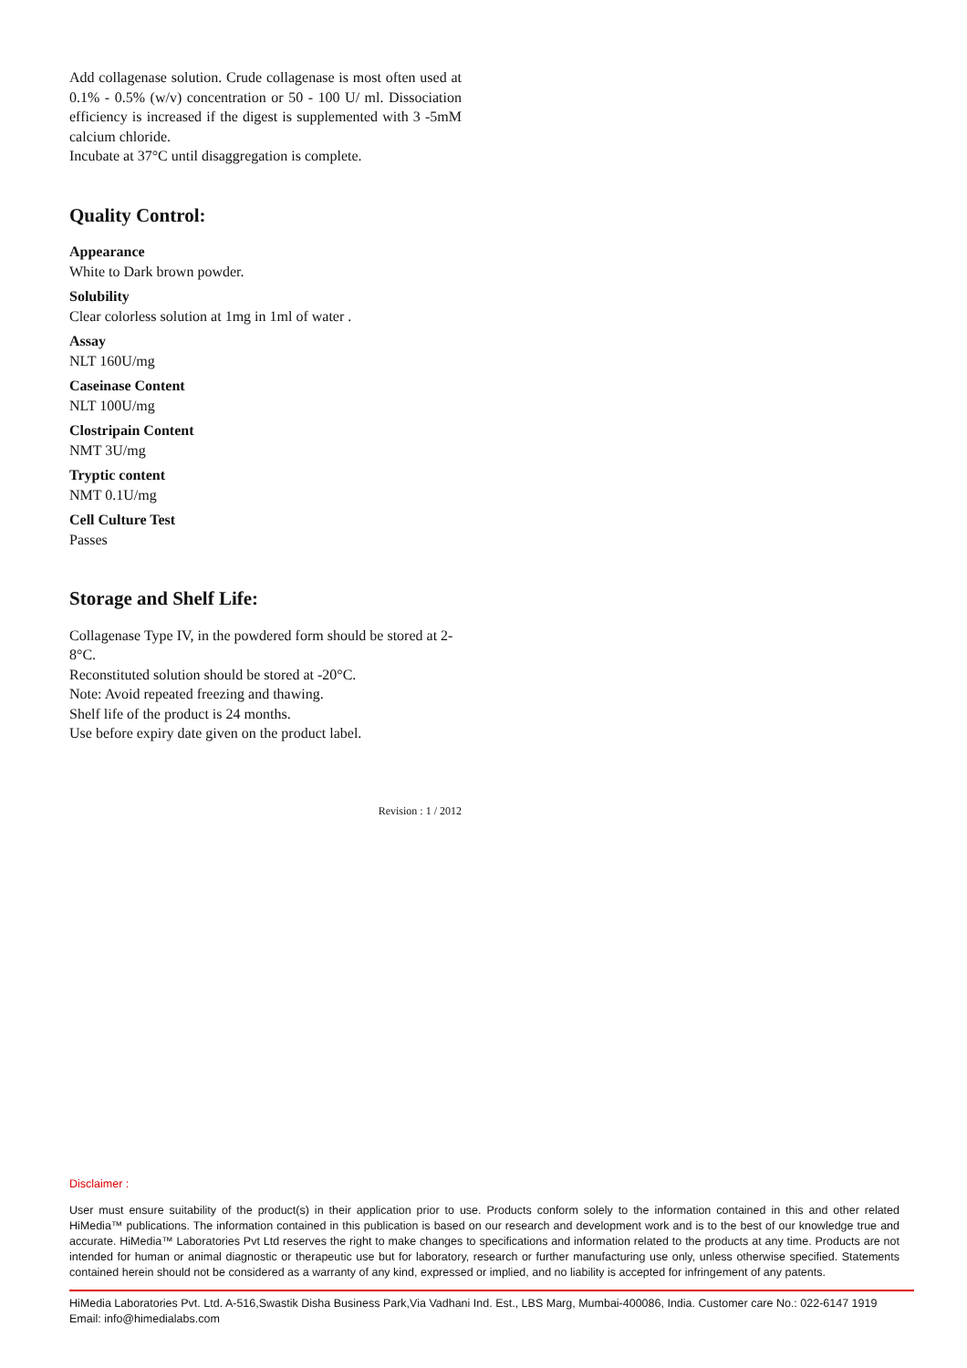Add collagenase solution. Crude collagenase is most often used at 0.1% - 0.5% (w/v) concentration or 50 - 100 U/ ml. Dissociation efficiency is increased if the digest is supplemented with 3 -5mM calcium chloride.
Incubate at 37°C until disaggregation is complete.
Quality Control:
Appearance
White to Dark brown powder.
Solubility
Clear colorless solution at 1mg in 1ml of water .
Assay
NLT 160U/mg
Caseinase Content
NLT 100U/mg
Clostripain Content
NMT 3U/mg
Tryptic content
NMT 0.1U/mg
Cell Culture Test
Passes
Storage and Shelf Life:
Collagenase Type IV, in the powdered form should be stored at 2-8°C.
Reconstituted solution should be stored at -20°C.
Note: Avoid repeated freezing and thawing.
Shelf life of the product is 24 months.
Use before expiry date given on the product label.
Revision : 1 / 2012
Disclaimer :
User must ensure suitability of the product(s) in their application prior to use. Products conform solely to the information contained in this and other related HiMedia™ publications. The information contained in this publication is based on our research and development work and is to the best of our knowledge true and accurate. HiMedia™ Laboratories Pvt Ltd reserves the right to make changes to specifications and information related to the products at any time. Products are not intended for human or animal diagnostic or therapeutic use but for laboratory, research or further manufacturing use only, unless otherwise specified. Statements contained herein should not be considered as a warranty of any kind, expressed or implied, and no liability is accepted for infringement of any patents.
HiMedia Laboratories Pvt. Ltd. A-516,Swastik Disha Business Park,Via Vadhani Ind. Est., LBS Marg, Mumbai-400086, India. Customer care No.: 022-6147 1919
Email: info@himedialabs.com